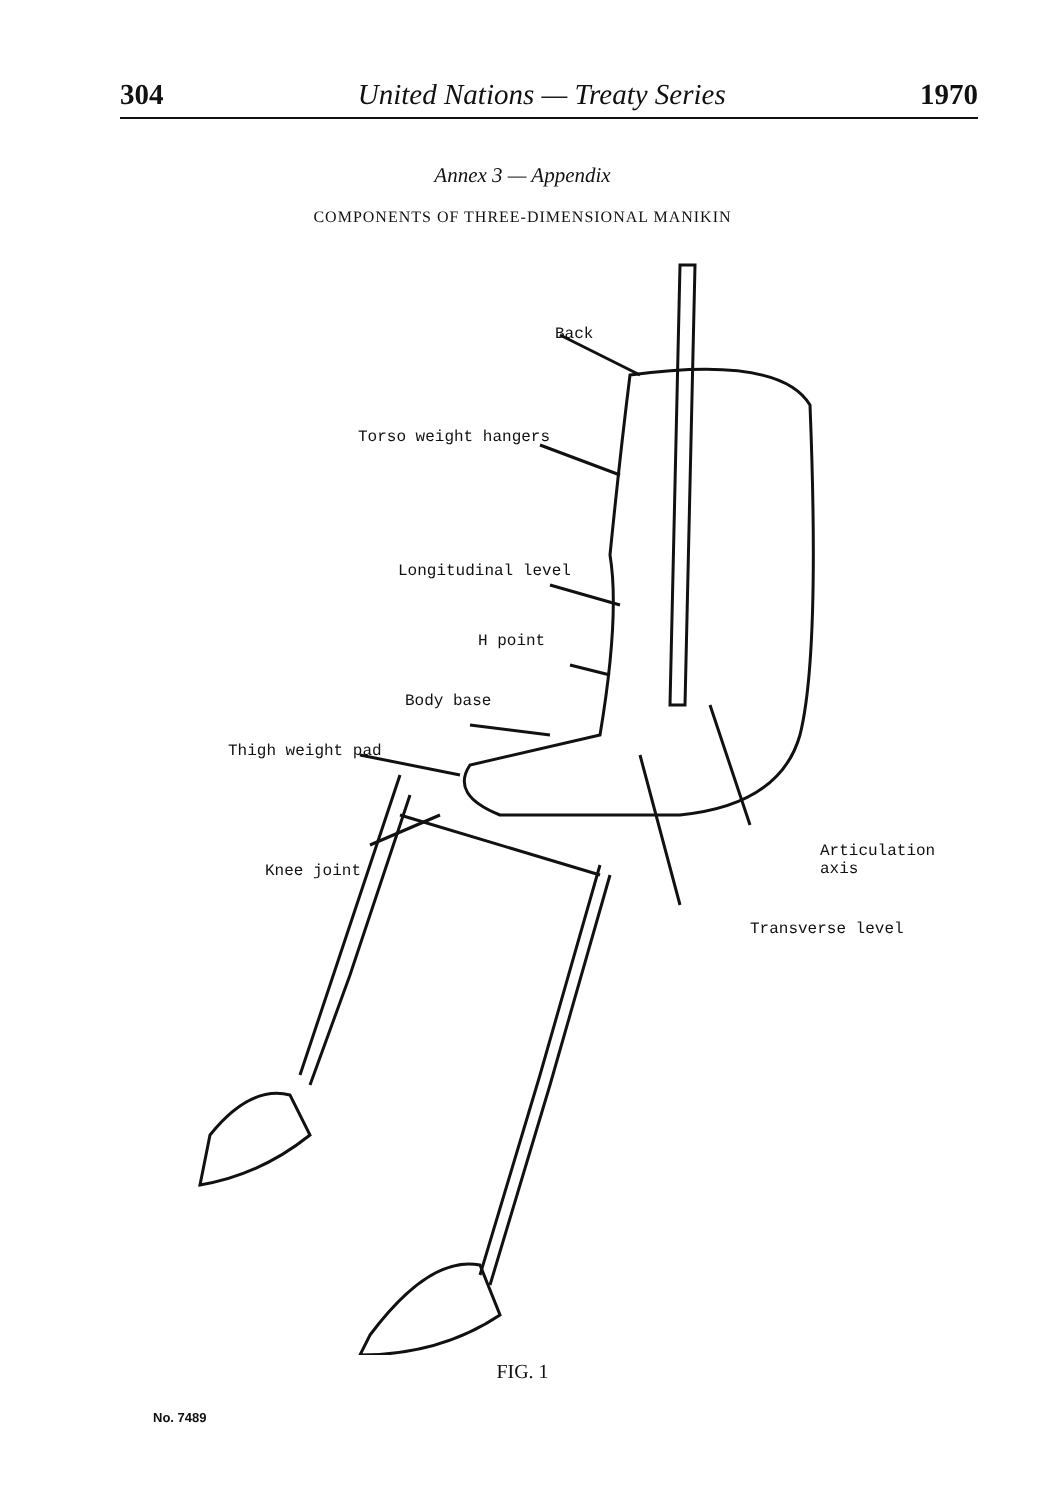304 United Nations — Treaty Series 1970
Annex 3 — Appendix
COMPONENTS OF THREE-DIMENSIONAL MANIKIN
Back
Torso weight hangers
Longitudinal level
H point
Body base
Thigh weight pad
Articulation
axis
Knee joint
Transverse level
FIG. 1
No. 7489